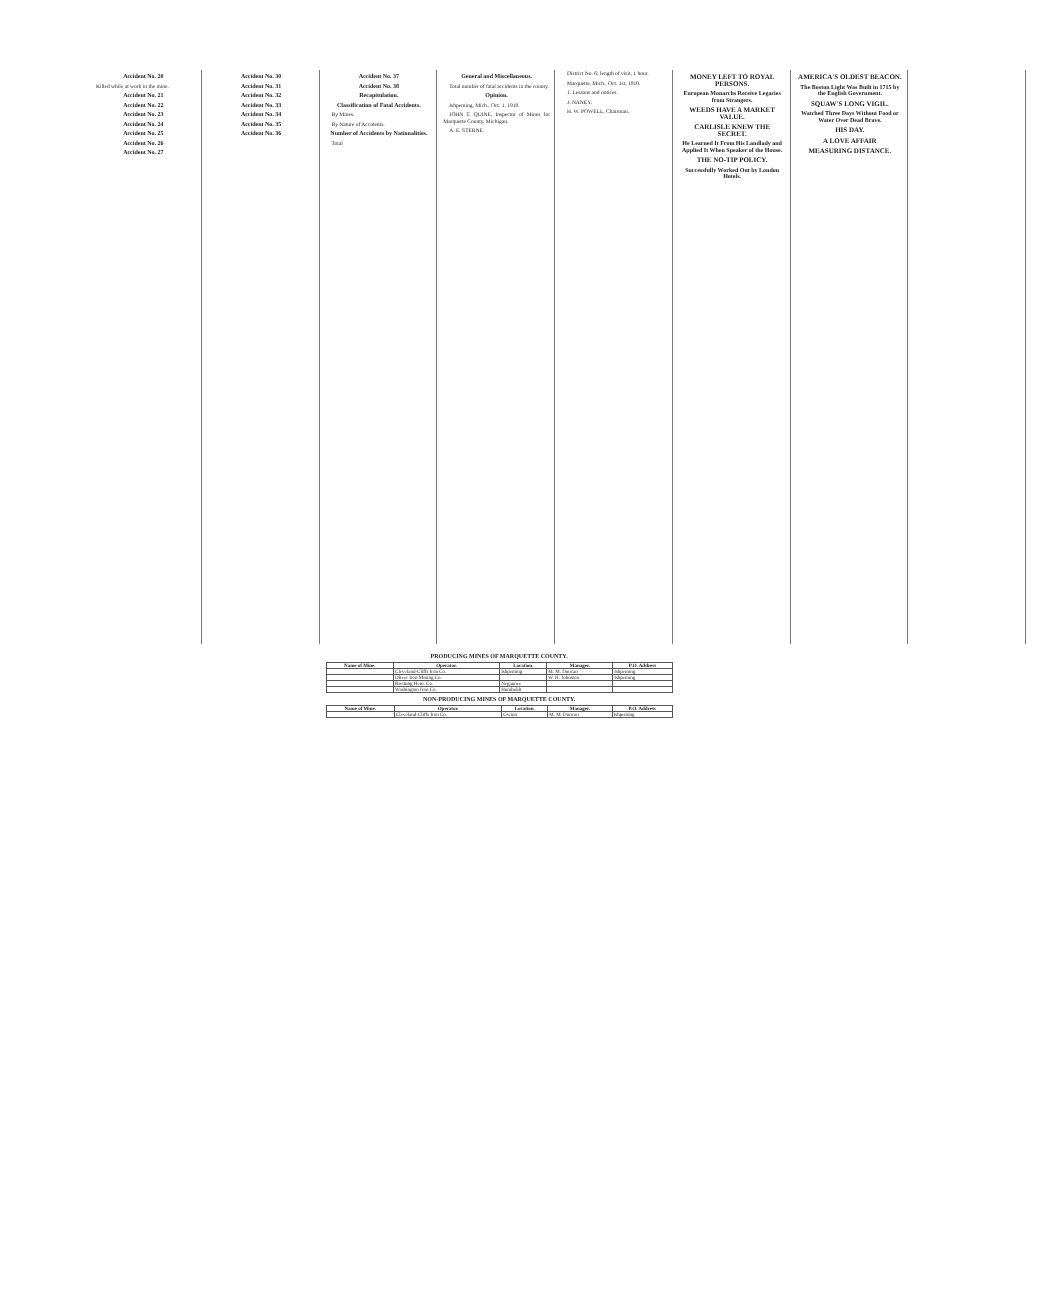Accident No. 20
Killed while at work in the mine.
Accident No. 21
Accident No. 22
Accident No. 23
Accident No. 24
Accident No. 25
Accident No. 26
Accident No. 27
Accident No. 30
Accident No. 31
Accident No. 32
Accident No. 33
Accident No. 34
Accident No. 35
Accident No. 36
Accident No. 37
Accident No. 38
Recapitulation.
Classification of Fatal Accidents.
By Mines.
By Nature of Accidents.
Number of Accidents by Nationalities.
Total
General and Miscellaneous.
Total number of fatal accidents in the county.
Opinion.
Ishpeming, Mich., Oct. 1, 1910.
JOHN T. QUINE, Inspector of Mines for Marquette County, Michigan.
A. E. STERNE.
District No. 6; length of visit, 1 hour.
Marquette, Mich., Oct. 1st, 1910.
1. Lessons and notices.
J. NANEY.
H. W. POWELL, Chairman.
MONEY LEFT TO ROYAL PERSONS.
European Monarchs Receive Legacies from Strangers.
WEEDS HAVE A MARKET VALUE.
CARLISLE KNEW THE SECRET.
He Learned It From His Landlady and Applied It When Speaker of the House.
THE NO-TIP POLICY.
Successfully Worked Out by London Hotels.
AMERICA'S OLDEST BEACON.
The Boston Light Was Built in 1715 by the English Government.
SQUAW'S LONG VIGIL.
Watched Three Days Without Food or Water Over Dead Brave.
HIS DAY.
A LOVE AFFAIR
MEASURING DISTANCE.
PRODUCING MINES OF MARQUETTE COUNTY.
| Name of Mine. | Operator. | Location. | Manager. | P.O. Address |
| --- | --- | --- | --- | --- |
| | Cleveland-Cliffs Iron Co. | Ishpeming | M. M. Duncan | Ishpeming |
| | Oliver Iron Mining Co. | | W. H. Johnston | Ishpeming |
| | Breitung Hem. Co. | Negaunee | | |
| | Washington Iron Co. | Humboldt | | |
NON-PRODUCING MINES OF MARQUETTE COUNTY.
| Name of Mine. | Operator. | Location. | Manager. | P.O. Address |
| --- | --- | --- | --- | --- |
| | Cleveland-Cliffs Iron Co. | Gwinn | M. M. Duncan | Ishpeming |